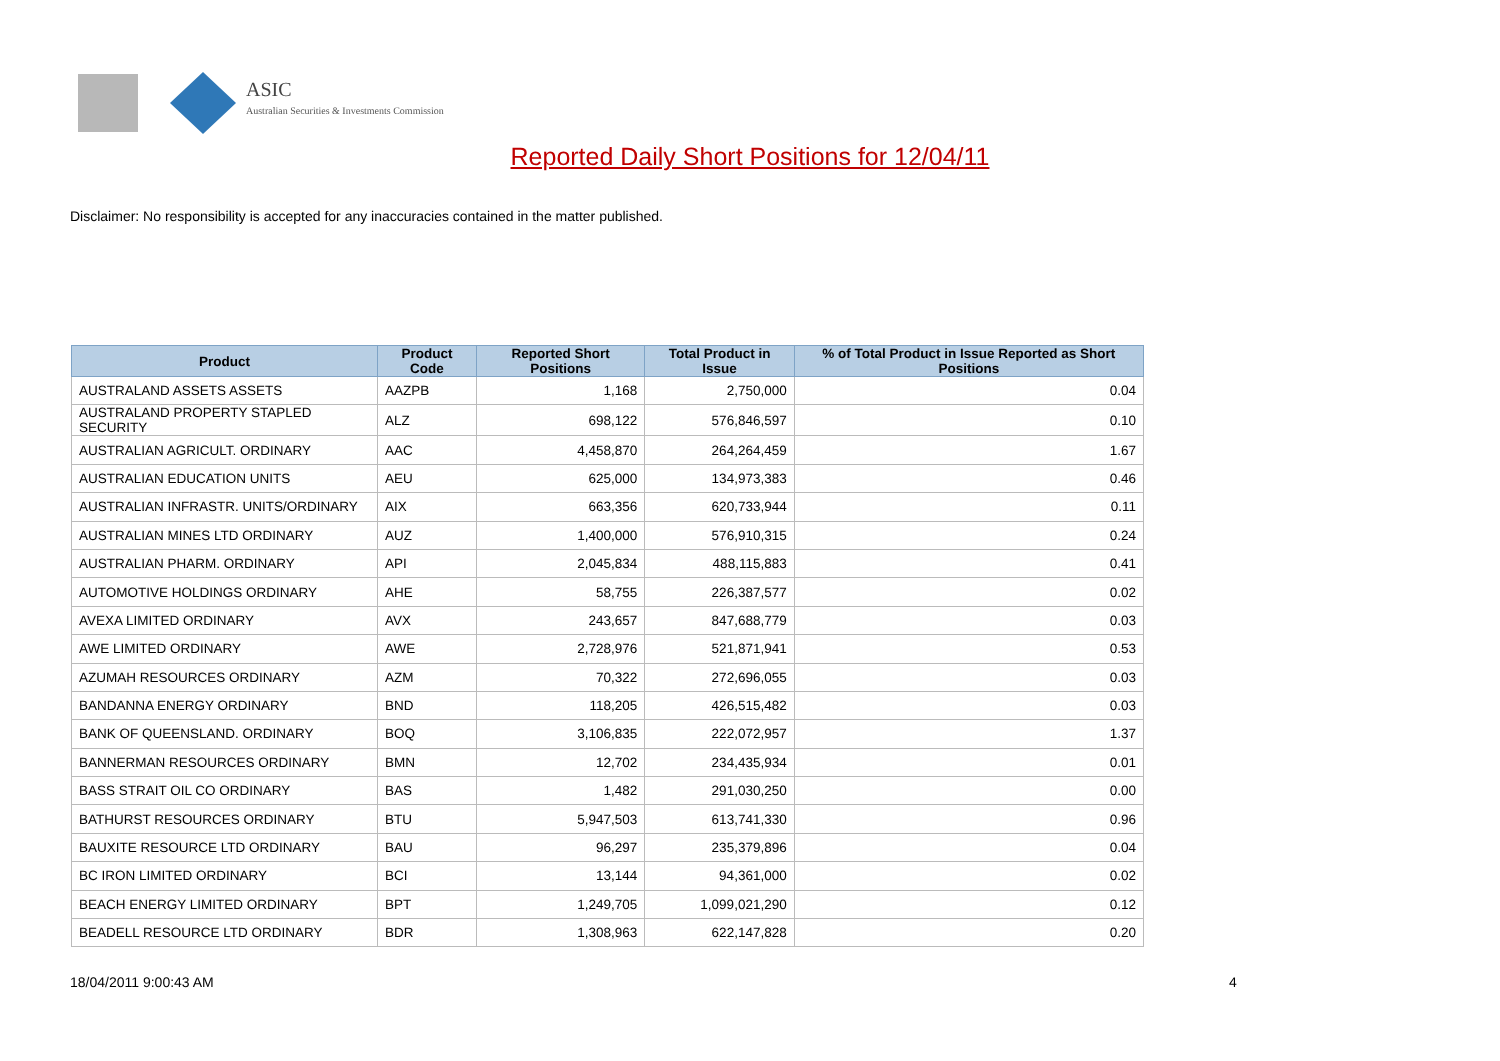ASIC
Australian Securities & Investments Commission
Reported Daily Short Positions for 12/04/11
Disclaimer: No responsibility is accepted for any inaccuracies contained in the matter published.
| Product | Product Code | Reported Short Positions | Total Product in Issue | % of Total Product in Issue Reported as Short Positions |
| --- | --- | --- | --- | --- |
| AUSTRALAND ASSETS ASSETS | AAZPB | 1,168 | 2,750,000 | 0.04 |
| AUSTRALAND PROPERTY STAPLED SECURITY | ALZ | 698,122 | 576,846,597 | 0.10 |
| AUSTRALIAN AGRICULT. ORDINARY | AAC | 4,458,870 | 264,264,459 | 1.67 |
| AUSTRALIAN EDUCATION UNITS | AEU | 625,000 | 134,973,383 | 0.46 |
| AUSTRALIAN INFRASTR. UNITS/ORDINARY | AIX | 663,356 | 620,733,944 | 0.11 |
| AUSTRALIAN MINES LTD ORDINARY | AUZ | 1,400,000 | 576,910,315 | 0.24 |
| AUSTRALIAN PHARM. ORDINARY | API | 2,045,834 | 488,115,883 | 0.41 |
| AUTOMOTIVE HOLDINGS ORDINARY | AHE | 58,755 | 226,387,577 | 0.02 |
| AVEXA LIMITED ORDINARY | AVX | 243,657 | 847,688,779 | 0.03 |
| AWE LIMITED ORDINARY | AWE | 2,728,976 | 521,871,941 | 0.53 |
| AZUMAH RESOURCES ORDINARY | AZM | 70,322 | 272,696,055 | 0.03 |
| BANDANNA ENERGY ORDINARY | BND | 118,205 | 426,515,482 | 0.03 |
| BANK OF QUEENSLAND. ORDINARY | BOQ | 3,106,835 | 222,072,957 | 1.37 |
| BANNERMAN RESOURCES ORDINARY | BMN | 12,702 | 234,435,934 | 0.01 |
| BASS STRAIT OIL CO ORDINARY | BAS | 1,482 | 291,030,250 | 0.00 |
| BATHURST RESOURCES ORDINARY | BTU | 5,947,503 | 613,741,330 | 0.96 |
| BAUXITE RESOURCE LTD ORDINARY | BAU | 96,297 | 235,379,896 | 0.04 |
| BC IRON LIMITED ORDINARY | BCI | 13,144 | 94,361,000 | 0.02 |
| BEACH ENERGY LIMITED ORDINARY | BPT | 1,249,705 | 1,099,021,290 | 0.12 |
| BEADELL RESOURCE LTD ORDINARY | BDR | 1,308,963 | 622,147,828 | 0.20 |
18/04/2011 9:00:43 AM 4